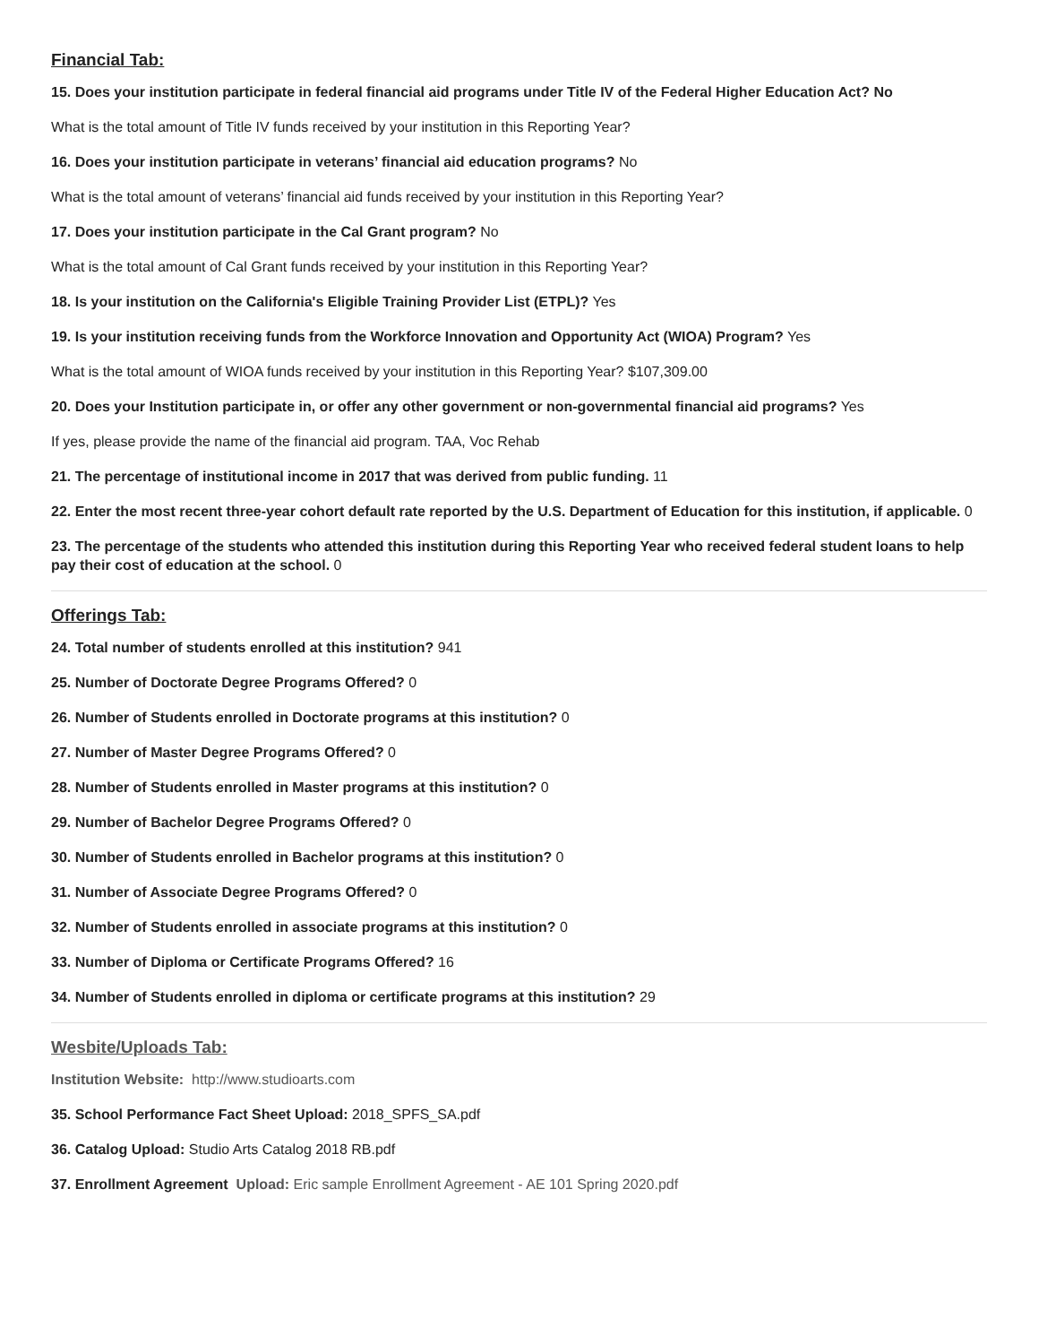Financial Tab:
15. Does your institution participate in federal financial aid programs under Title IV of the Federal Higher Education Act? No
What is the total amount of Title IV funds received by your institution in this Reporting Year?
16. Does your institution participate in veterans’ financial aid education programs? No
What is the total amount of veterans’ financial aid funds received by your institution in this Reporting Year?
17. Does your institution participate in the Cal Grant program? No
What is the total amount of Cal Grant funds received by your institution in this Reporting Year?
18. Is your institution on the California's Eligible Training Provider List (ETPL)? Yes
19. Is your institution receiving funds from the Workforce Innovation and Opportunity Act (WIOA) Program? Yes
What is the total amount of WIOA funds received by your institution in this Reporting Year? $107,309.00
20. Does your Institution participate in, or offer any other government or non-governmental financial aid programs? Yes
If yes, please provide the name of the financial aid program. TAA, Voc Rehab
21. The percentage of institutional income in 2017 that was derived from public funding. 11
22. Enter the most recent three-year cohort default rate reported by the U.S. Department of Education for this institution, if applicable. 0
23. The percentage of the students who attended this institution during this Reporting Year who received federal student loans to help pay their cost of education at the school. 0
Offerings Tab:
24. Total number of students enrolled at this institution? 941
25. Number of Doctorate Degree Programs Offered? 0
26. Number of Students enrolled in Doctorate programs at this institution? 0
27. Number of Master Degree Programs Offered? 0
28. Number of Students enrolled in Master programs at this institution? 0
29. Number of Bachelor Degree Programs Offered? 0
30. Number of Students enrolled in Bachelor programs at this institution? 0
31. Number of Associate Degree Programs Offered? 0
32. Number of Students enrolled in associate programs at this institution? 0
33. Number of Diploma or Certificate Programs Offered? 16
34. Number of Students enrolled in diploma or certificate programs at this institution? 29
Wesbite/Uploads Tab:
Institution Website: http://www.studioarts.com
35. School Performance Fact Sheet Upload: 2018_SPFS_SA.pdf
36. Catalog Upload: Studio Arts Catalog 2018 RB.pdf
37. Enrollment Agreement Upload: Eric sample Enrollment Agreement - AE 101 Spring 2020.pdf